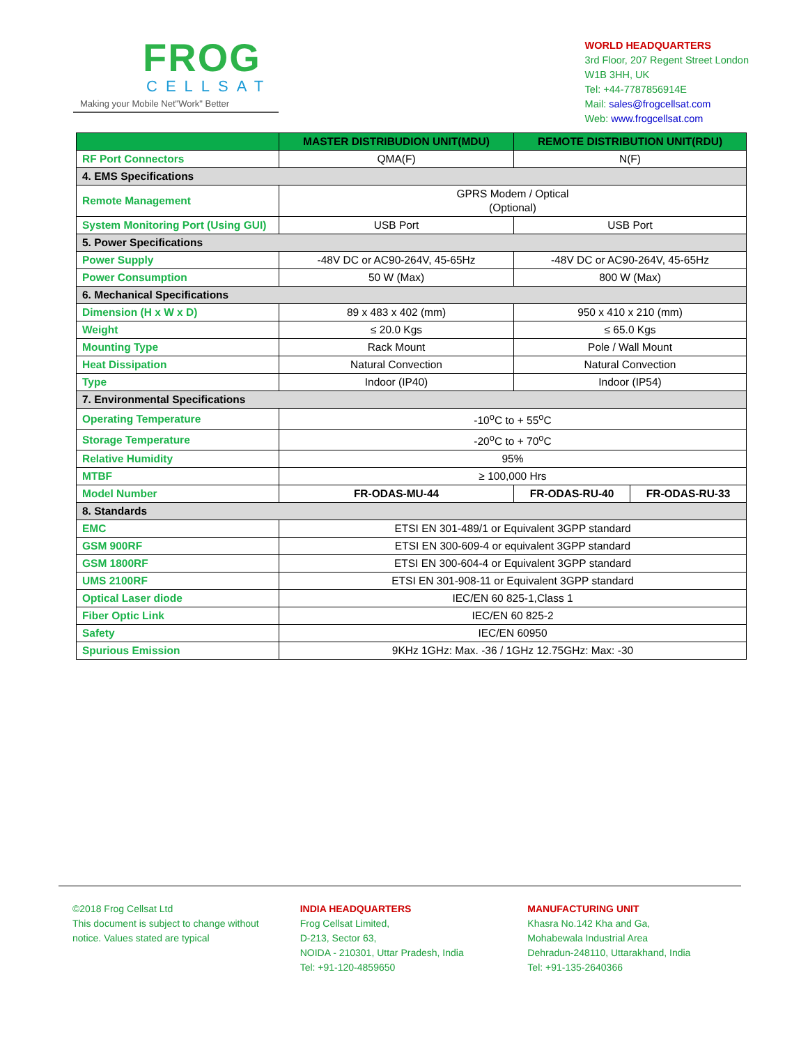FROG
CELLSAT
Making your Mobile Net"Work" Better
WORLD HEADQUARTERS
3rd Floor, 207 Regent Street London
W1B 3HH, UK
Tel: +44-7787856914E
Mail: sales@frogcellsat.com
Web: www.frogcellsat.com
| | MASTER DISTRIBUDION UNIT(MDU) | REMOTE DISTRIBUTION UNIT(RDU) | |
| --- | --- | --- | --- |
| RF Port Connectors | QMA(F) | N(F) | |
| 4. EMS Specifications | | | |
| Remote Management | GPRS Modem / Optical (Optional) | | |
| System Monitoring Port (Using GUI) | USB Port | USB Port | |
| 5. Power Specifications | | | |
| Power Supply | -48V DC or AC90-264V, 45-65Hz | -48V DC or AC90-264V, 45-65Hz | |
| Power Consumption | 50 W (Max) | 800 W (Max) | |
| 6. Mechanical Specifications | | | |
| Dimension (H x W x D) | 89 x 483 x 402 (mm) | 950 x 410 x 210 (mm) | |
| Weight | ≤ 20.0 Kgs | ≤ 65.0 Kgs | |
| Mounting Type | Rack Mount | Pole / Wall Mount | |
| Heat Dissipation | Natural Convection | Natural Convection | |
| Type | Indoor (IP40) | Indoor (IP54) | |
| 7. Environmental Specifications | | | |
| Operating Temperature | -10<sup>o</sup>C to + 55<sup>o</sup>C | | |
| Storage Temperature | -20<sup>o</sup>C to + 70<sup>o</sup>C | | |
| Relative Humidity | 95% | | |
| MTBF | ≥ 100,000 Hrs | | |
| Model Number | FR-ODAS-MU-44 | FR-ODAS-RU-40 | FR-ODAS-RU-33 |
| 8. Standards | | | |
| EMC | ETSI EN 301-489/1 or Equivalent 3GPP standard | | |
| GSM 900RF | ETSI EN 300-609-4 or equivalent 3GPP standard | | |
| GSM 1800RF | ETSI EN 300-604-4 or Equivalent 3GPP standard | | |
| UMS 2100RF | ETSI EN 301-908-11 or Equivalent 3GPP standard | | |
| Optical Laser diode | IEC/EN 60 825-1,Class 1 | | |
| Fiber Optic Link | IEC/EN 60 825-2 | | |
| Safety | IEC/EN 60950 | | |
| Spurious Emission | 9KHz 1GHz: Max. -36 / 1GHz 12.75GHz: Max: -30 | | |
©2018 Frog Cellsat Ltd
This document is subject to change without notice. Values stated are typical
INDIA HEADQUARTERS
Frog Cellsat Limited,
D-213, Sector 63,
NOIDA - 210301, Uttar Pradesh, India
Tel: +91-120-4859650
MANUFACTURING UNIT
Khasra No.142 Kha and Ga,
Mohabewala Industrial Area
Dehradun-248110, Uttarakhand, India
Tel: +91-135-2640366